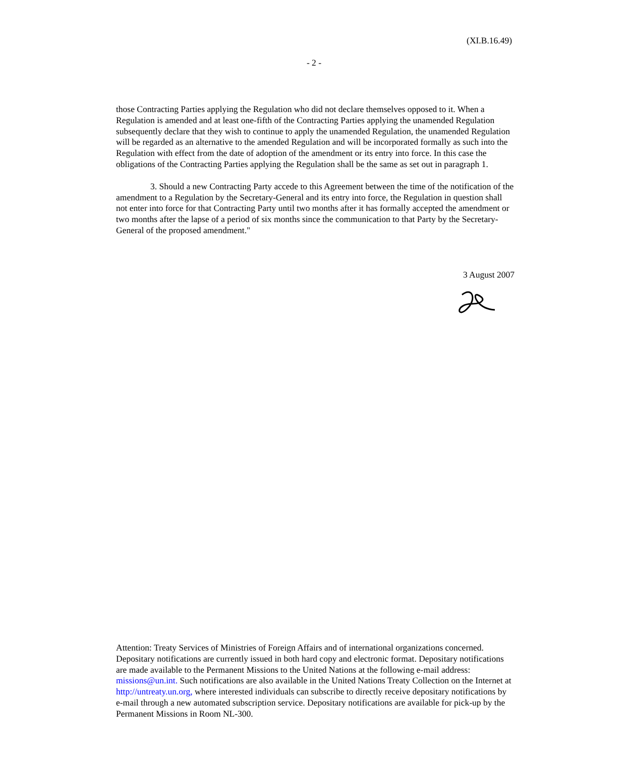(XI.B.16.49)
- 2 -
those Contracting Parties applying the Regulation who did not declare themselves opposed to it. When a Regulation is amended and at least one-fifth of the Contracting Parties applying the unamended Regulation subsequently declare that they wish to continue to apply the unamended Regulation, the unamended Regulation will be regarded as an alternative to the amended Regulation and will be incorporated formally as such into the Regulation with effect from the date of adoption of the amendment or its entry into force. In this case the obligations of the Contracting Parties applying the Regulation shall be the same as set out in paragraph 1.
3. Should a new Contracting Party accede to this Agreement between the time of the notification of the amendment to a Regulation by the Secretary-General and its entry into force, the Regulation in question shall not enter into force for that Contracting Party until two months after it has formally accepted the amendment or two months after the lapse of a period of six months since the communication to that Party by the Secretary-General of the proposed amendment."
3 August 2007
Attention: Treaty Services of Ministries of Foreign Affairs and of international organizations concerned. Depositary notifications are currently issued in both hard copy and electronic format. Depositary notifications are made available to the Permanent Missions to the United Nations at the following e-mail address: missions@un.int. Such notifications are also available in the United Nations Treaty Collection on the Internet at http://untreaty.un.org, where interested individuals can subscribe to directly receive depositary notifications by e-mail through a new automated subscription service. Depositary notifications are available for pick-up by the Permanent Missions in Room NL-300.